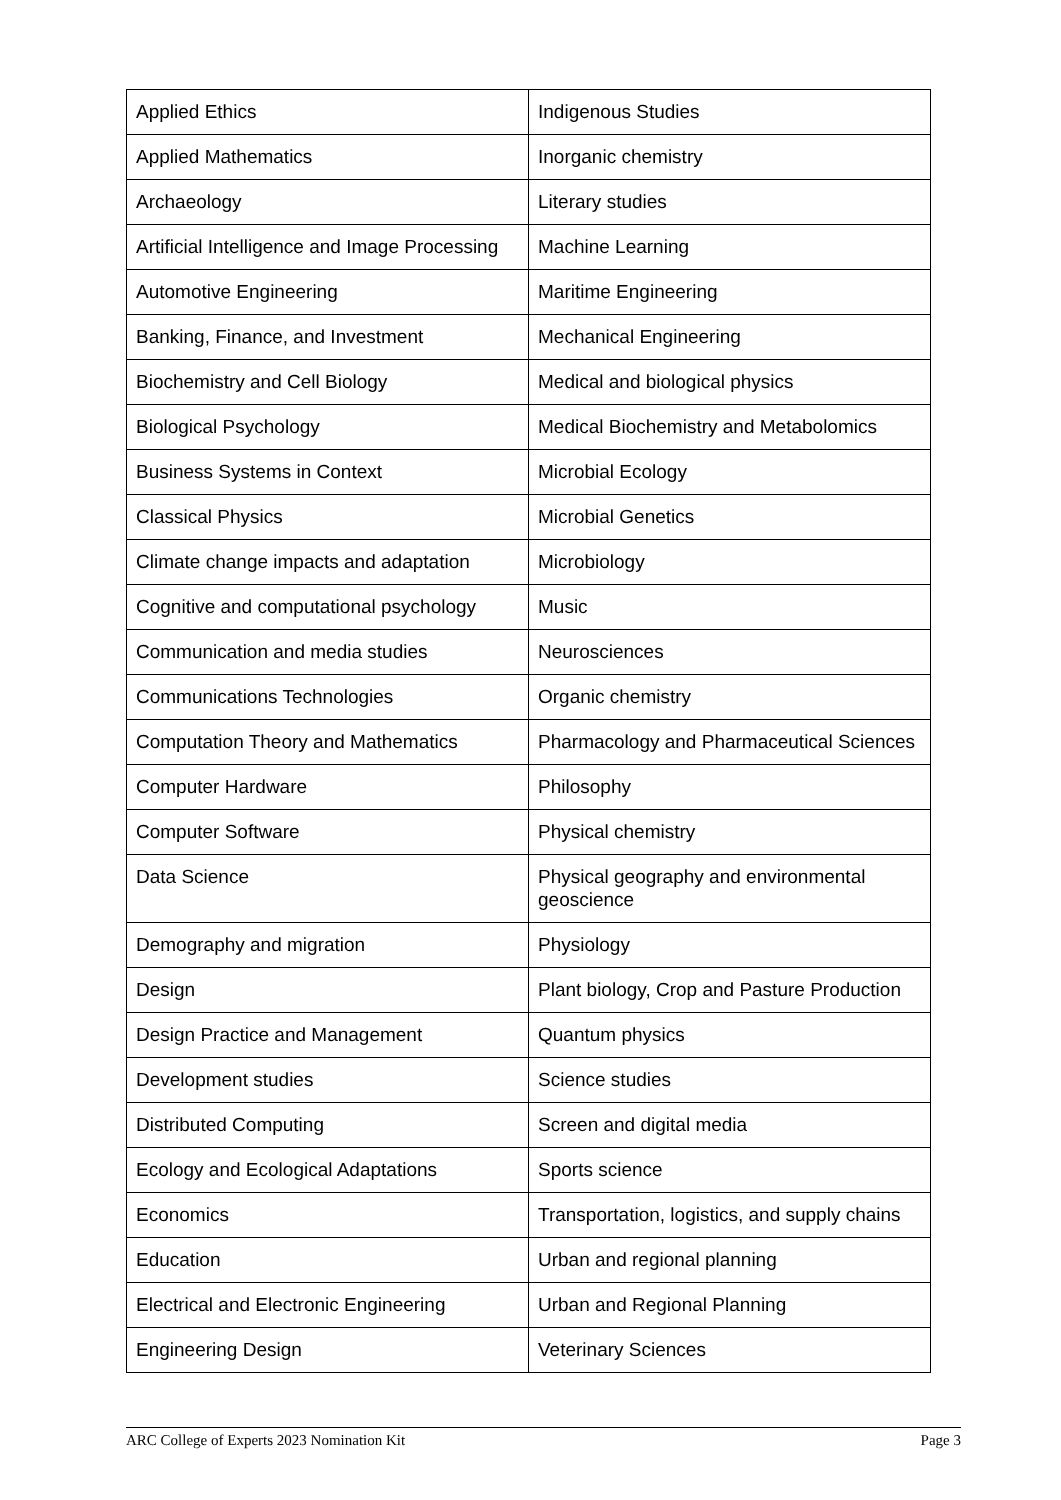| Applied Ethics | Indigenous Studies |
| Applied Mathematics | Inorganic chemistry |
| Archaeology | Literary studies |
| Artificial Intelligence and Image Processing | Machine Learning |
| Automotive Engineering | Maritime Engineering |
| Banking, Finance, and Investment | Mechanical Engineering |
| Biochemistry and Cell Biology | Medical and biological physics |
| Biological Psychology | Medical Biochemistry and Metabolomics |
| Business Systems in Context | Microbial Ecology |
| Classical Physics | Microbial Genetics |
| Climate change impacts and adaptation | Microbiology |
| Cognitive and computational psychology | Music |
| Communication and media studies | Neurosciences |
| Communications Technologies | Organic chemistry |
| Computation Theory and Mathematics | Pharmacology and Pharmaceutical Sciences |
| Computer Hardware | Philosophy |
| Computer Software | Physical chemistry |
| Data Science | Physical geography and environmental geoscience |
| Demography and migration | Physiology |
| Design | Plant biology, Crop and Pasture Production |
| Design Practice and Management | Quantum physics |
| Development studies | Science studies |
| Distributed Computing | Screen and digital media |
| Ecology and Ecological Adaptations | Sports science |
| Economics | Transportation, logistics, and supply chains |
| Education | Urban and regional planning |
| Electrical and Electronic Engineering | Urban and Regional Planning |
| Engineering Design | Veterinary Sciences |
ARC College of Experts 2023 Nomination Kit Page 3